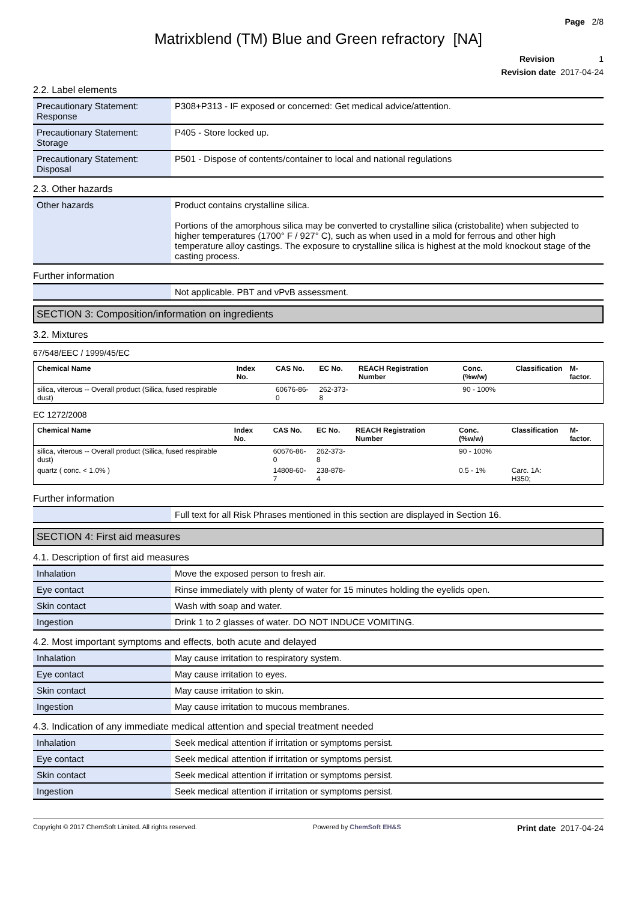Page 2/8
Matrixblend (TM) Blue and Green refractory [NA]
Revision 1
Revision date 2017-04-24
2.2. Label elements
| Precautionary Statement: Response | P308+P313 - IF exposed or concerned: Get medical advice/attention. |
| Precautionary Statement: Storage | P405 - Store locked up. |
| Precautionary Statement: Disposal | P501 - Dispose of contents/container to local and national regulations |
2.3. Other hazards
| Other hazards | Product contains crystalline silica. Portions of the amorphous silica may be converted to crystalline silica (cristobalite) when subjected to higher temperatures (1700° F / 927° C), such as when used in a mold for ferrous and other high temperature alloy castings. The exposure to crystalline silica is highest at the mold knockout stage of the casting process. |
Further information
| | Not applicable. PBT and vPvB assessment. |
SECTION 3: Composition/information on ingredients
3.2. Mixtures
67/548/EEC / 1999/45/EC
| Chemical Name | Index No. | CAS No. | EC No. | REACH Registration Number | Conc. (%w/w) | Classification | M-factor. |
| --- | --- | --- | --- | --- | --- | --- | --- |
| silica, viterous -- Overall product (Silica, fused respirable dust) | | 60676-86-0 | 262-373-8 | | 90 - 100% | | |
EC 1272/2008
| Chemical Name | Index No. | CAS No. | EC No. | REACH Registration Number | Conc. (%w/w) | Classification | M-factor. |
| --- | --- | --- | --- | --- | --- | --- | --- |
| silica, viterous -- Overall product (Silica, fused respirable dust) | | 60676-86-0 | 262-373-8 | | 90 - 100% | | |
| quartz ( conc. < 1.0% ) | | 14808-60-7 | 238-878-4 | | 0.5 - 1% | Carc. 1A: H350; | |
Further information
| | Full text for all Risk Phrases mentioned in this section are displayed in Section 16. |
SECTION 4: First aid measures
4.1. Description of first aid measures
| Inhalation | Move the exposed person to fresh air. |
| Eye contact | Rinse immediately with plenty of water for 15 minutes holding the eyelids open. |
| Skin contact | Wash with soap and water. |
| Ingestion | Drink 1 to 2 glasses of water. DO NOT INDUCE VOMITING. |
4.2. Most important symptoms and effects, both acute and delayed
| Inhalation | May cause irritation to respiratory system. |
| Eye contact | May cause irritation to eyes. |
| Skin contact | May cause irritation to skin. |
| Ingestion | May cause irritation to mucous membranes. |
4.3. Indication of any immediate medical attention and special treatment needed
| Inhalation | Seek medical attention if irritation or symptoms persist. |
| Eye contact | Seek medical attention if irritation or symptoms persist. |
| Skin contact | Seek medical attention if irritation or symptoms persist. |
| Ingestion | Seek medical attention if irritation or symptoms persist. |
Copyright © 2017 ChemSoft Limited. All rights reserved. Powered by ChemSoft EH&S Print date 2017-04-24